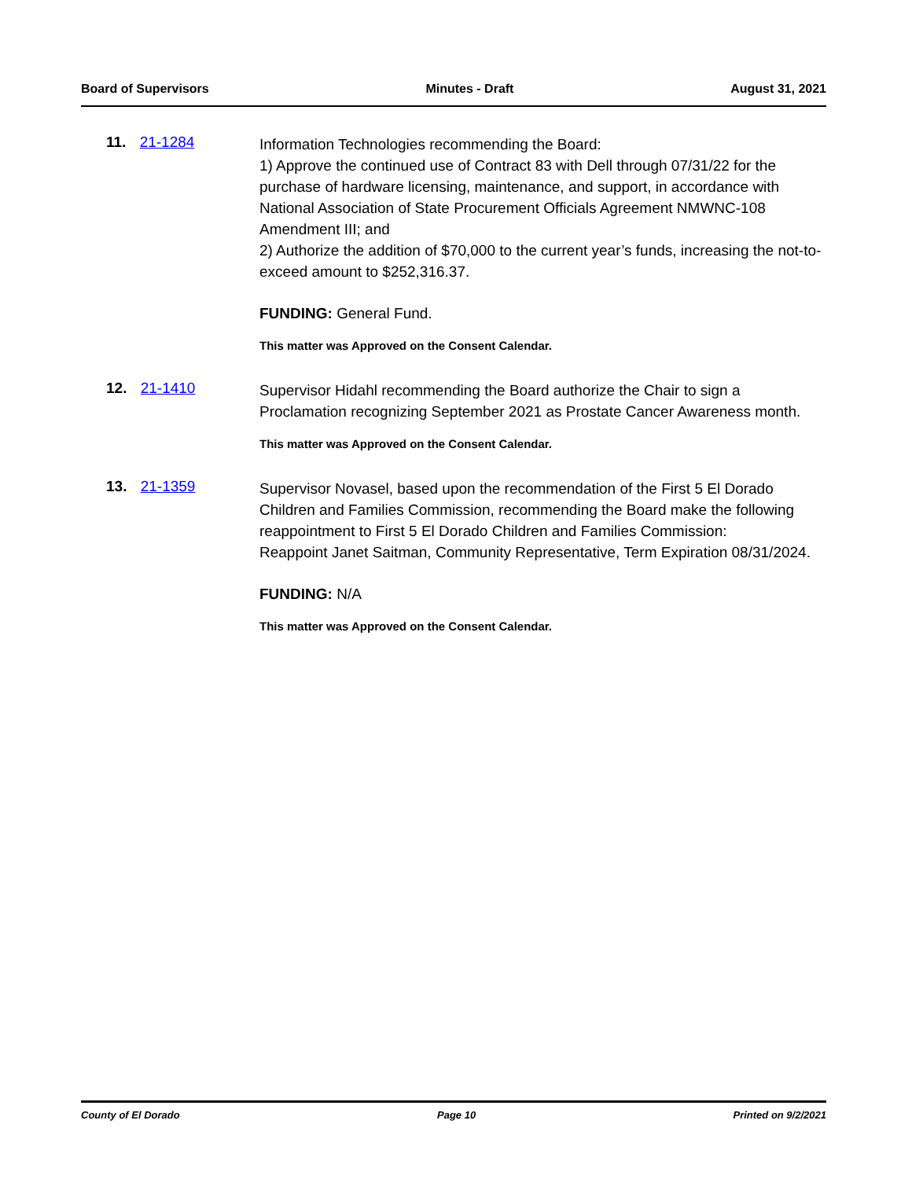Board of Supervisors Minutes - Draft August 31, 2021
11. 21-1284
Information Technologies recommending the Board:
1) Approve the continued use of Contract 83 with Dell through 07/31/22 for the purchase of hardware licensing, maintenance, and support, in accordance with National Association of State Procurement Officials Agreement NMWNC-108 Amendment III; and
2) Authorize the addition of $70,000 to the current year’s funds, increasing the not-to-exceed amount to $252,316.37.
FUNDING: General Fund.
This matter was Approved on the Consent Calendar.
12. 21-1410
Supervisor Hidahl recommending the Board authorize the Chair to sign a Proclamation recognizing September 2021 as Prostate Cancer Awareness month.
This matter was Approved on the Consent Calendar.
13. 21-1359
Supervisor Novasel, based upon the recommendation of the First 5 El Dorado Children and Families Commission, recommending the Board make the following reappointment to First 5 El Dorado Children and Families Commission:
Reappoint Janet Saitman, Community Representative, Term Expiration 08/31/2024.
FUNDING: N/A
This matter was Approved on the Consent Calendar.
County of El Dorado Page 10 Printed on 9/2/2021